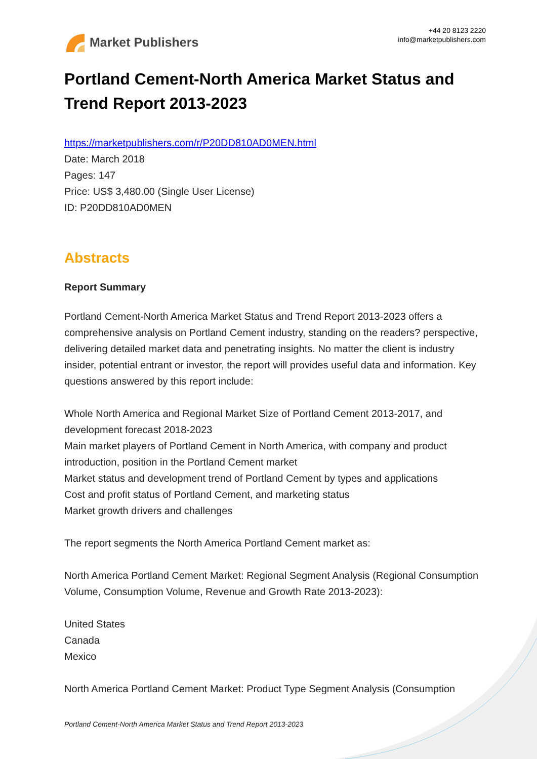Market Publishers
+44 20 8123 2220
info@marketpublishers.com
Portland Cement-North America Market Status and Trend Report 2013-2023
https://marketpublishers.com/r/P20DD810AD0MEN.html
Date: March 2018
Pages: 147
Price: US$ 3,480.00 (Single User License)
ID: P20DD810AD0MEN
Abstracts
Report Summary
Portland Cement-North America Market Status and Trend Report 2013-2023 offers a comprehensive analysis on Portland Cement industry, standing on the readers? perspective, delivering detailed market data and penetrating insights. No matter the client is industry insider, potential entrant or investor, the report will provides useful data and information. Key questions answered by this report include:
Whole North America and Regional Market Size of Portland Cement 2013-2017, and development forecast 2018-2023
Main market players of Portland Cement in North America, with company and product introduction, position in the Portland Cement market
Market status and development trend of Portland Cement by types and applications
Cost and profit status of Portland Cement, and marketing status
Market growth drivers and challenges
The report segments the North America Portland Cement market as:
North America Portland Cement Market: Regional Segment Analysis (Regional Consumption Volume, Consumption Volume, Revenue and Growth Rate 2013-2023):
United States
Canada
Mexico
North America Portland Cement Market: Product Type Segment Analysis (Consumption
Portland Cement-North America Market Status and Trend Report 2013-2023